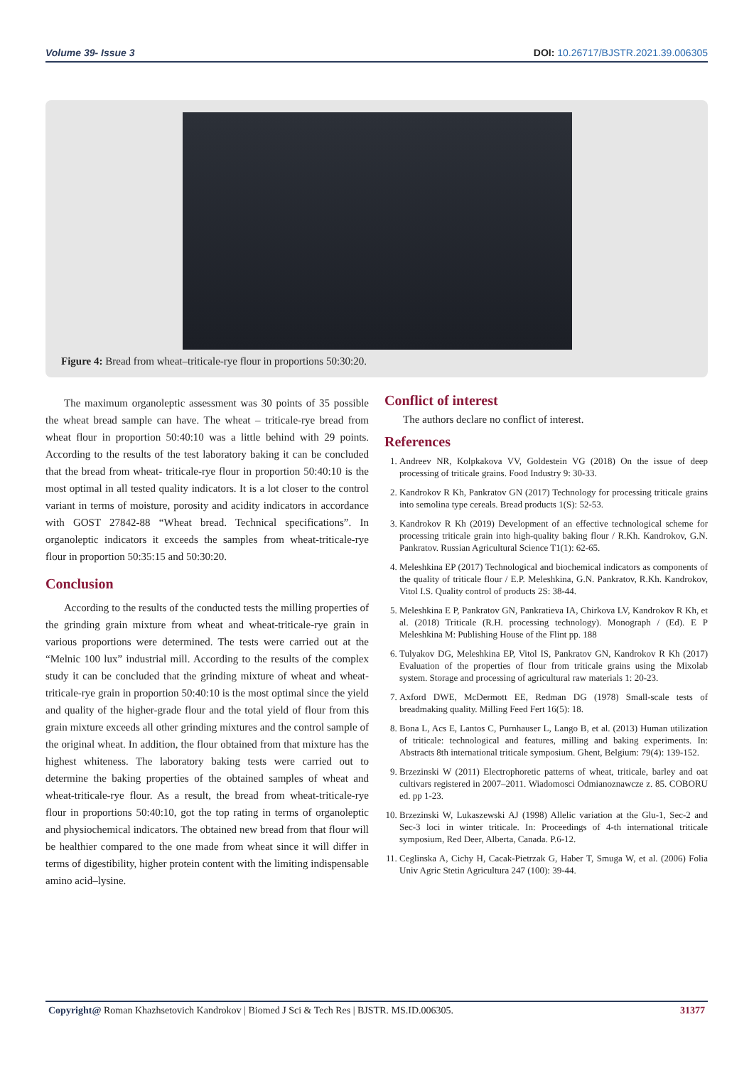Volume 39- Issue 3 DOI: 10.26717/BJSTR.2021.39.006305
Figure 4: Bread from wheat–triticale-rye flour in proportions 50:30:20.
The maximum organoleptic assessment was 30 points of 35 possible the wheat bread sample can have. The wheat – triticale-rye bread from wheat flour in proportion 50:40:10 was a little behind with 29 points. According to the results of the test laboratory baking it can be concluded that the bread from wheat- triticale-rye flour in proportion 50:40:10 is the most optimal in all tested quality indicators. It is a lot closer to the control variant in terms of moisture, porosity and acidity indicators in accordance with GOST 27842-88 “Wheat bread. Technical specifications”. In organoleptic indicators it exceeds the samples from wheat-triticale-rye flour in proportion 50:35:15 and 50:30:20.
Conclusion
According to the results of the conducted tests the milling properties of the grinding grain mixture from wheat and wheat-triticale-rye grain in various proportions were determined. The tests were carried out at the “Melnic 100 lux” industrial mill. According to the results of the complex study it can be concluded that the grinding mixture of wheat and wheat-triticale-rye grain in proportion 50:40:10 is the most optimal since the yield and quality of the higher-grade flour and the total yield of flour from this grain mixture exceeds all other grinding mixtures and the control sample of the original wheat. In addition, the flour obtained from that mixture has the highest whiteness. The laboratory baking tests were carried out to determine the baking properties of the obtained samples of wheat and wheat-triticale-rye flour. As a result, the bread from wheat-triticale-rye flour in proportions 50:40:10, got the top rating in terms of organoleptic and physiochemical indicators. The obtained new bread from that flour will be healthier compared to the one made from wheat since it will differ in terms of digestibility, higher protein content with the limiting indispensable amino acid–lysine.
Conflict of interest
The authors declare no conflict of interest.
References
1. Andreev NR, Kolpkakova VV, Goldestein VG (2018) On the issue of deep processing of triticale grains. Food Industry 9: 30-33.
2. Kandrokov R Kh, Pankratov GN (2017) Technology for processing triticale grains into semolina type cereals. Bread products 1(S): 52-53.
3. Kandrokov R Kh (2019) Development of an effective technological scheme for processing triticale grain into high-quality baking flour / R.Kh. Kandrokov, G.N. Pankratov. Russian Agricultural Science T1(1): 62-65.
4. Meleshkina EP (2017) Technological and biochemical indicators as components of the quality of triticale flour / E.P. Meleshkina, G.N. Pankratov, R.Kh. Kandrokov, Vitol I.S. Quality control of products 2S: 38-44.
5. Meleshkina E P, Pankratov GN, Pankratieva IA, Chirkova LV, Kandrokov R Kh, et al. (2018) Triticale (R.H. processing technology). Monograph / (Ed). E P Meleshkina M: Publishing House of the Flint pp. 188
6. Tulyakov DG, Meleshkina EP, Vitol IS, Pankratov GN, Kandrokov R Kh (2017) Evaluation of the properties of flour from triticale grains using the Mixolab system. Storage and processing of agricultural raw materials 1: 20-23.
7. Axford DWE, McDermott EE, Redman DG (1978) Small-scale tests of breadmaking quality. Milling Feed Fert 16(5): 18.
8. Bona L, Acs E, Lantos C, Purnhauser L, Lango B, et al. (2013) Human utilization of triticale: technological and features, milling and baking experiments. In: Abstracts 8th international triticale symposium. Ghent, Belgium: 79(4): 139-152.
9. Brzezinski W (2011) Electrophoretic patterns of wheat, triticale, barley and oat cultivars registered in 2007–2011. Wiadomosci Odmianoznawcze z. 85. COBORU ed. pp 1-23.
10. Brzezinski W, Lukaszewski AJ (1998) Allelic variation at the Glu-1, Sec-2 and Sec-3 loci in winter triticale. In: Proceedings of 4-th international triticale symposium, Red Deer, Alberta, Canada. P.6-12.
11. Ceglinska A, Cichy H, Cacak-Pietrzak G, Haber T, Smuga W, et al. (2006) Folia Univ Agric Stetin Agricultura 247 (100): 39-44.
Copyright@ Roman Khazhsetovich Kandrokov | Biomed J Sci & Tech Res | BJSTR. MS.ID.006305. 31377